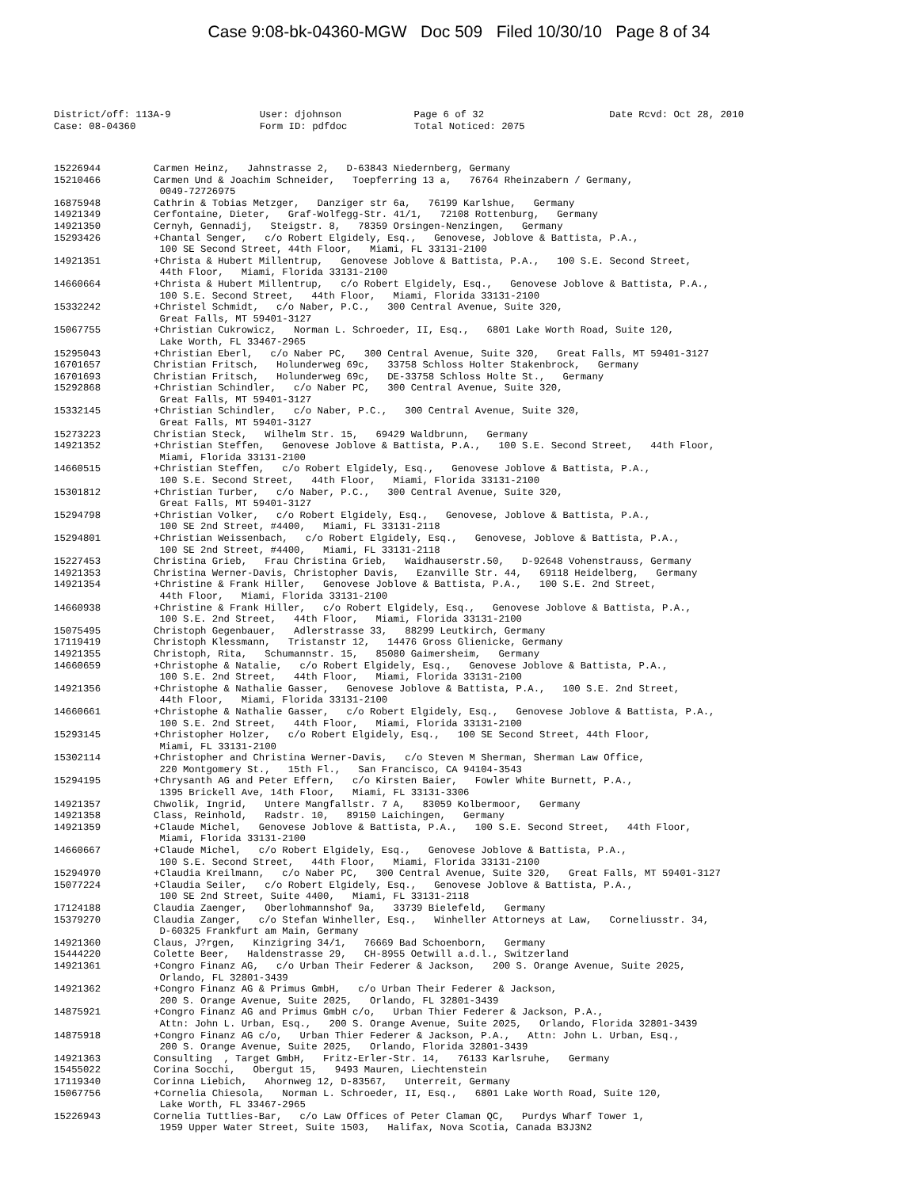Case 9:08-bk-04360-MGW Doc 509 Filed 10/30/10 Page 8 of 34
| District/off: 113A-9 | User: djohnson | Page 6 of 32 | Date Rcvd: Oct 28, 2010 |
| Case: 08-04360 | Form ID: pdfdoc | Total Noticed: 2075 | |
| 15226944 | Carmen Heinz, Jahnstrasse 2, D-63843 Niedernberg, Germany |
| 15210466 | Carmen Und & Joachim Schneider, Toepferring 13 a, 76764 Rheinzabern / Germany, 0049-72726975 |
| 16875948 | Cathrin & Tobias Metzger, Danziger str 6a, 76199 Karlshue, Germany |
| 14921349 | Cerfontaine, Dieter, Graf-Wolfegg-Str. 41/1, 72108 Rottenburg, Germany |
| 14921350 | Cernyh, Gennadij, Steigstr. 8, 78359 Orsingen-Nenzingen, Germany |
| 15293426 | +Chantal Senger, c/o Robert Elgidely, Esq., Genovese, Joblove & Battista, P.A., 100 SE Second Street, 44th Floor, Miami, FL 33131-2100 |
| 14921351 | +Christa & Hubert Millentrup, Genovese Joblove & Battista, P.A., 100 S.E. Second Street, 44th Floor, Miami, Florida 33131-2100 |
| 14660664 | +Christa & Hubert Millentrup, c/o Robert Elgidely, Esq., Genovese Joblove & Battista, P.A., 100 S.E. Second Street, 44th Floor, Miami, Florida 33131-2100 |
| 15332242 | +Christel Schmidt, c/o Naber, P.C., 300 Central Avenue, Suite 320, Great Falls, MT 59401-3127 |
| 15067755 | +Christian Cukrowicz, Norman L. Schroeder, II, Esq., 6801 Lake Worth Road, Suite 120, Lake Worth, FL 33467-2965 |
| 15295043 | +Christian Eberl, c/o Naber PC, 300 Central Avenue, Suite 320, Great Falls, MT 59401-3127 |
| 16701657 | Christian Fritsch, Holunderweg 69c, 33758 Schloss Holter Stakenbrock, Germany |
| 16701693 | Christian Fritsch, Holunderweg 69c, DE-33758 Schloss Holte St., Germany |
| 15292868 | +Christian Schindler, c/o Naber PC, 300 Central Avenue, Suite 320, Great Falls, MT 59401-3127 |
| 15332145 | +Christian Schindler, c/o Naber, P.C., 300 Central Avenue, Suite 320, Great Falls, MT 59401-3127 |
| 15273223 | Christian Steck, Wilhelm Str. 15, 69429 Waldbrunn, Germany |
| 14921352 | +Christian Steffen, Genovese Joblove & Battista, P.A., 100 S.E. Second Street, 44th Floor, Miami, Florida 33131-2100 |
| 14660515 | +Christian Steffen, c/o Robert Elgidely, Esq., Genovese Joblove & Battista, P.A., 100 S.E. Second Street, 44th Floor, Miami, Florida 33131-2100 |
| 15301812 | +Christian Turber, c/o Naber, P.C., 300 Central Avenue, Suite 320, Great Falls, MT 59401-3127 |
| 15294798 | +Christian Volker, c/o Robert Elgidely, Esq., Genovese, Joblove & Battista, P.A., 100 SE 2nd Street, #4400, Miami, FL 33131-2118 |
| 15294801 | +Christian Weissenbach, c/o Robert Elgidely, Esq., Genovese, Joblove & Battista, P.A., 100 SE 2nd Street, #4400, Miami, FL 33131-2118 |
| 15227453 | Christina Grieb, Frau Christina Grieb, Waidhauserstr.50, D-92648 Vohenstrauss, Germany |
| 14921353 | Christina Werner-Davis, Christopher Davis, Ezanville Str. 44, 69118 Heidelberg, Germany |
| 14921354 | +Christine & Frank Hiller, Genovese Joblove & Battista, P.A., 100 S.E. 2nd Street, 44th Floor, Miami, Florida 33131-2100 |
| 14660938 | +Christine & Frank Hiller, c/o Robert Elgidely, Esq., Genovese Joblove & Battista, P.A., 100 S.E. 2nd Street, 44th Floor, Miami, Florida 33131-2100 |
| 15075495 | Christoph Gegenbauer, Adlerstrasse 33, 88299 Leutkirch, Germany |
| 17119419 | Christoph Klessmann, Tristanstr 12, 14476 Gross Glienicke, Germany |
| 14921355 | Christoph, Rita, Schumannstr. 15, 85080 Gaimersheim, Germany |
| 14660659 | +Christophe & Natalie, c/o Robert Elgidely, Esq., Genovese Joblove & Battista, P.A., 100 S.E. 2nd Street, 44th Floor, Miami, Florida 33131-2100 |
| 14921356 | +Christophe & Nathalie Gasser, Genovese Joblove & Battista, P.A., 100 S.E. 2nd Street, 44th Floor, Miami, Florida 33131-2100 |
| 14660661 | +Christophe & Nathalie Gasser, c/o Robert Elgidely, Esq., Genovese Joblove & Battista, P.A., 100 S.E. 2nd Street, 44th Floor, Miami, Florida 33131-2100 |
| 15293145 | +Christopher Holzer, c/o Robert Elgidely, Esq., 100 SE Second Street, 44th Floor, Miami, FL 33131-2100 |
| 15302114 | +Christopher and Christina Werner-Davis, c/o Steven M Sherman, Sherman Law Office, 220 Montgomery St., 15th Fl., San Francisco, CA 94104-3543 |
| 15294195 | +Chrysanth AG and Peter Effern, c/o Kirsten Baier, Fowler White Burnett, P.A., 1395 Brickell Ave, 14th Floor, Miami, FL 33131-3306 |
| 14921357 | Chwolik, Ingrid, Untere Mangfallstr. 7 A, 83059 Kolbermoor, Germany |
| 14921358 | Class, Reinhold, Radstr. 10, 89150 Laichingen, Germany |
| 14921359 | +Claude Michel, Genovese Joblove & Battista, P.A., 100 S.E. Second Street, 44th Floor, Miami, Florida 33131-2100 |
| 14660667 | +Claude Michel, c/o Robert Elgidely, Esq., Genovese Joblove & Battista, P.A., 100 S.E. Second Street, 44th Floor, Miami, Florida 33131-2100 |
| 15294970 | +Claudia Kreilmann, c/o Naber PC, 300 Central Avenue, Suite 320, Great Falls, MT 59401-3127 |
| 15077224 | +Claudia Seiler, c/o Robert Elgidely, Esq., Genovese Joblove & Battista, P.A., 100 SE 2nd Street, Suite 4400, Miami, FL 33131-2118 |
| 17124188 | Claudia Zaenger, Oberlohmannshof 9a, 33739 Bielefeld, Germany |
| 15379270 | Claudia Zanger, c/o Stefan Winheller, Esq., Winheller Attorneys at Law, Corneliusstr. 34, D-60325 Frankfurt am Main, Germany |
| 14921360 | Claus, J?rgen, Kinzigring 34/1, 76669 Bad Schoenborn, Germany |
| 15444220 | Colette Beer, Haldenstrasse 29, CH-8955 Oetwill a.d.l., Switzerland |
| 14921361 | +Congro Finanz AG, c/o Urban Their Federer & Jackson, 200 S. Orange Avenue, Suite 2025, Orlando, FL 32801-3439 |
| 14921362 | +Congro Finanz AG & Primus GmbH, c/o Urban Their Federer & Jackson, 200 S. Orange Avenue, Suite 2025, Orlando, FL 32801-3439 |
| 14875921 | +Congro Finanz AG and Primus GmbH c/o, Urban Thier Federer & Jackson, P.A., Attn: John L. Urban, Esq., 200 S. Orange Avenue, Suite 2025, Orlando, Florida 32801-3439 |
| 14875918 | +Congro Finanz AG c/o, Urban Thier Federer & Jackson, P.A., Attn: John L. Urban, Esq., 200 S. Orange Avenue, Suite 2025, Orlando, Florida 32801-3439 |
| 14921363 | Consulting , Target GmbH, Fritz-Erler-Str. 14, 76133 Karlsruhe, Germany |
| 15455022 | Corina Socchi, Obergut 15, 9493 Mauren, Liechtenstein |
| 17119340 | Corinna Liebich, Ahornweg 12, D-83567, Unterreit, Germany |
| 15067756 | +Cornelia Chiesola, Norman L. Schroeder, II, Esq., 6801 Lake Worth Road, Suite 120, Lake Worth, FL 33467-2965 |
| 15226943 | Cornelia Tuttlies-Bar, c/o Law Offices of Peter Claman QC, Purdys Wharf Tower 1, 1959 Upper Water Street, Suite 1503, Halifax, Nova Scotia, Canada B3J3N2 |